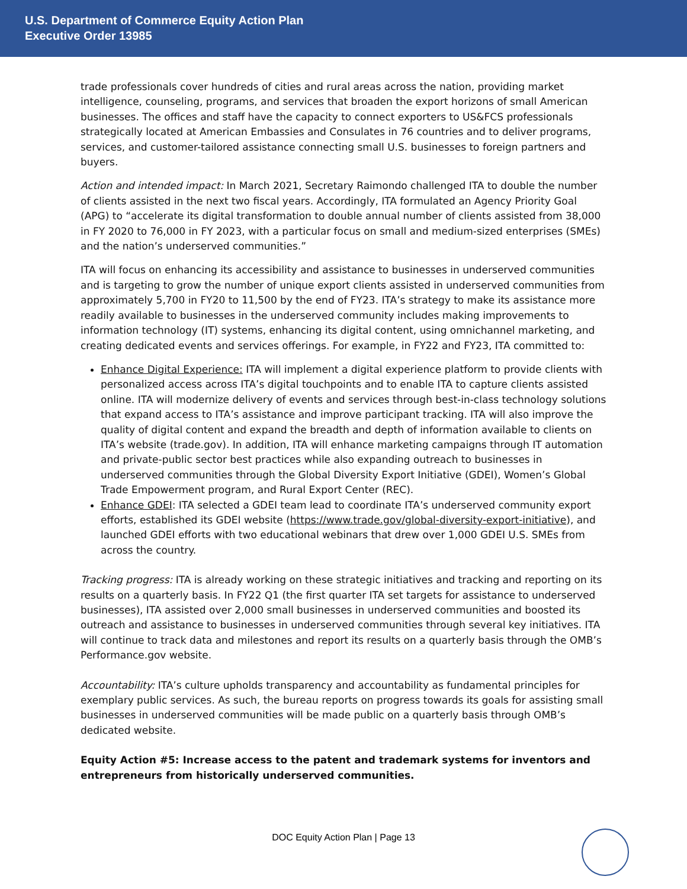U.S. Department of Commerce Equity Action Plan
Executive Order 13985
trade professionals cover hundreds of cities and rural areas across the nation, providing market intelligence, counseling, programs, and services that broaden the export horizons of small American businesses. The offices and staff have the capacity to connect exporters to US&FCS professionals strategically located at American Embassies and Consulates in 76 countries and to deliver programs, services, and customer-tailored assistance connecting small U.S. businesses to foreign partners and buyers.
Action and intended impact: In March 2021, Secretary Raimondo challenged ITA to double the number of clients assisted in the next two fiscal years. Accordingly, ITA formulated an Agency Priority Goal (APG) to “accelerate its digital transformation to double annual number of clients assisted from 38,000 in FY 2020 to 76,000 in FY 2023, with a particular focus on small and medium-sized enterprises (SMEs) and the nation’s underserved communities.”
ITA will focus on enhancing its accessibility and assistance to businesses in underserved communities and is targeting to grow the number of unique export clients assisted in underserved communities from approximately 5,700 in FY20 to 11,500 by the end of FY23. ITA’s strategy to make its assistance more readily available to businesses in the underserved community includes making improvements to information technology (IT) systems, enhancing its digital content, using omnichannel marketing, and creating dedicated events and services offerings. For example, in FY22 and FY23, ITA committed to:
Enhance Digital Experience: ITA will implement a digital experience platform to provide clients with personalized access across ITA’s digital touchpoints and to enable ITA to capture clients assisted online. ITA will modernize delivery of events and services through best-in-class technology solutions that expand access to ITA’s assistance and improve participant tracking. ITA will also improve the quality of digital content and expand the breadth and depth of information available to clients on ITA’s website (trade.gov). In addition, ITA will enhance marketing campaigns through IT automation and private-public sector best practices while also expanding outreach to businesses in underserved communities through the Global Diversity Export Initiative (GDEI), Women’s Global Trade Empowerment program, and Rural Export Center (REC).
Enhance GDEI: ITA selected a GDEI team lead to coordinate ITA’s underserved community export efforts, established its GDEI website (https://www.trade.gov/global-diversity-export-initiative), and launched GDEI efforts with two educational webinars that drew over 1,000 GDEI U.S. SMEs from across the country.
Tracking progress: ITA is already working on these strategic initiatives and tracking and reporting on its results on a quarterly basis. In FY22 Q1 (the first quarter ITA set targets for assistance to underserved businesses), ITA assisted over 2,000 small businesses in underserved communities and boosted its outreach and assistance to businesses in underserved communities through several key initiatives. ITA will continue to track data and milestones and report its results on a quarterly basis through the OMB’s Performance.gov website.
Accountability: ITA’s culture upholds transparency and accountability as fundamental principles for exemplary public services. As such, the bureau reports on progress towards its goals for assisting small businesses in underserved communities will be made public on a quarterly basis through OMB’s dedicated website.
Equity Action #5: Increase access to the patent and trademark systems for inventors and entrepreneurs from historically underserved communities.
DOC Equity Action Plan | Page 13